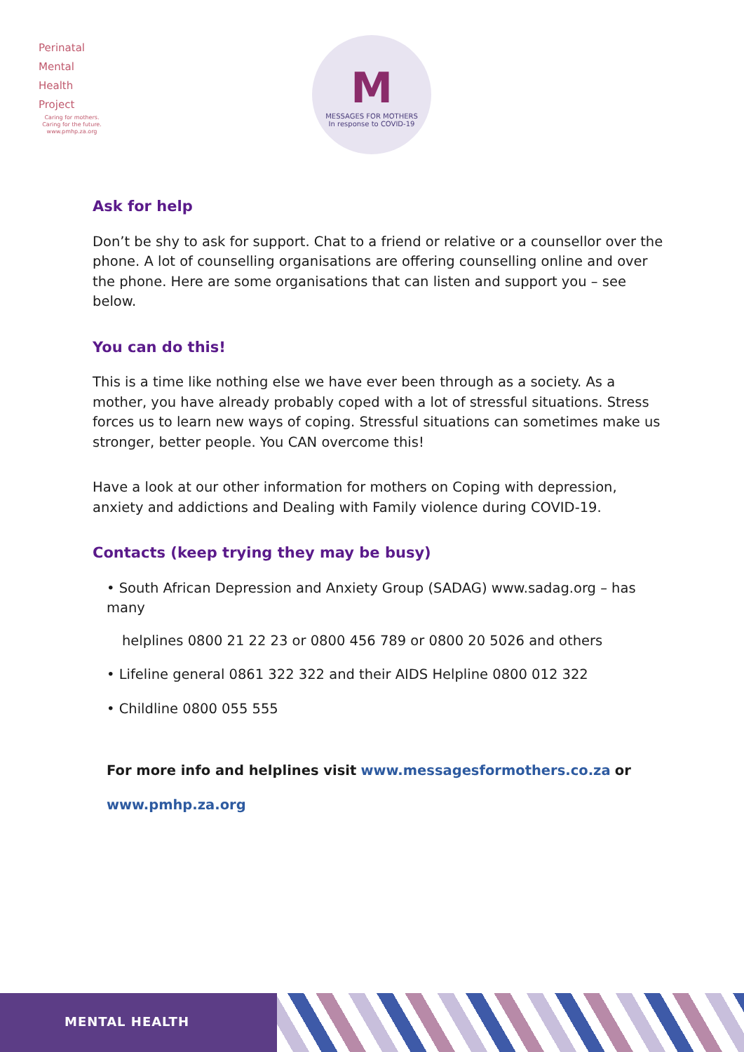Perinatal
Mental
Health
Project
Caring for mothers.
Caring for the future.
www.pmhp.za.org
M
MESSAGES FOR MOTHERS
In response to COVID-19
Ask for help
Don’t be shy to ask for support. Chat to a friend or relative or a counsellor over the phone. A lot of counselling organisations are offering counselling online and over the phone. Here are some organisations that can listen and support you – see below.
You can do this!
This is a time like nothing else we have ever been through as a society. As a mother, you have already probably coped with a lot of stressful situations. Stress forces us to learn new ways of coping. Stressful situations can sometimes make us stronger, better people. You CAN overcome this!
Have a look at our other information for mothers on Coping with depression, anxiety and addictions and Dealing with Family violence during COVID-19.
Contacts (keep trying they may be busy)
• South African Depression and Anxiety Group (SADAG) www.sadag.org – has many
helplines 0800 21 22 23 or 0800 456 789 or 0800 20 5026 and others
• Lifeline general 0861 322 322 and their AIDS Helpline 0800 012 322
• Childline 0800 055 555
For more info and helplines visit www.messagesformothers.co.za or
www.pmhp.za.org
MENTAL HEALTH